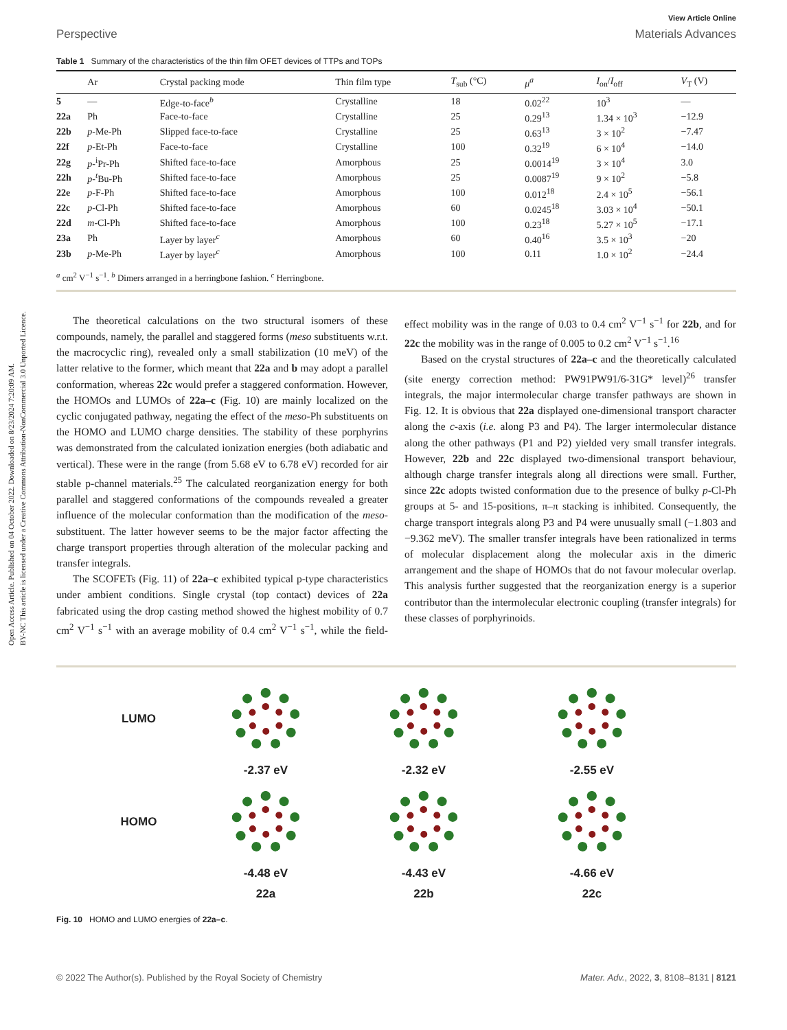Open Access Article. Published on 04 October 2022. Downloaded on 8/23/2024 7:20:09 AM.
BY-NC This article is licensed under a Creative Commons Attribution-NonCommercial 3.0 Unported Licence.
View Article Online
Perspective Materials Advances
Table 1 Summary of the characteristics of the thin film OFET devices of TTPs and TOPs
| | Ar | Crystal packing mode | Thin film type | T<sub>sub</sub> (°C) | μ<sup>a</sup> | I<sub>on</sub>/ I<sub>off</sub> | V<sub>T</sub> (V) |
| --- | --- | --- | --- | --- | --- | --- | --- |
| 5 | — | Edge-to-face<sup>b</sup> | Crystalline | 18 | 0.02<sup>22</sup> | 10<sup>3</sup> | — |
| 22a | Ph | Face-to-face | Crystalline | 25 | 0.29<sup>13</sup> | 1.34 × 10<sup>3</sup> | −12.9 |
| 22b | p -Me-Ph | Slipped face-to-face | Crystalline | 25 | 0.63<sup>13</sup> | 3 × 10<sup>2</sup> | −7.47 |
| 22f | p -Et-Ph | Face-to-face | Crystalline | 100 | 0.32<sup>19</sup> | 6 × 10<sup>4</sup> | −14.0 |
| 22g | p -<sup>i</sup>Pr-Ph | Shifted face-to-face | Amorphous | 25 | 0.0014<sup>19</sup> | 3 × 10<sup>4</sup> | 3.0 |
| 22h | p -<sup>t</sup>Bu-Ph | Shifted face-to-face | Amorphous | 25 | 0.0087<sup>19</sup> | 9 × 10<sup>2</sup> | −5.8 |
| 22e | p -F-Ph | Shifted face-to-face | Amorphous | 100 | 0.012<sup>18</sup> | 2.4 × 10<sup>5</sup> | −56.1 |
| 22c | p -Cl-Ph | Shifted face-to-face | Amorphous | 60 | 0.0245<sup>18</sup> | 3.03 × 10<sup>4</sup> | −50.1 |
| 22d | m -Cl-Ph | Shifted face-to-face | Amorphous | 100 | 0.23<sup>18</sup> | 5.27 × 10<sup>5</sup> | −17.1 |
| 23a | Ph | Layer by layer<sup>c</sup> | Amorphous | 60 | 0.40<sup>16</sup> | 3.5 × 10<sup>3</sup> | −20 |
| 23b | p -Me-Ph | Layer by layer<sup>c</sup> | Amorphous | 100 | 0.11 | 1.0 × 10<sup>2</sup> | −24.4 |
<sup>a</sup> cm<sup>2</sup> V<sup>−1</sup> s<sup>−1</sup>. <sup>b</sup> Dimers arranged in a herringbone fashion. <sup>c</sup> Herringbone.
The theoretical calculations on the two structural isomers of these compounds, namely, the parallel and staggered forms (meso substituents w.r.t. the macrocyclic ring), revealed only a small stabilization (10 meV) of the latter relative to the former, which meant that 22a and b may adopt a parallel conformation, whereas 22c would prefer a staggered conformation. However, the HOMOs and LUMOs of 22a–c (Fig. 10) are mainly localized on the cyclic conjugated pathway, negating the effect of the meso-Ph substituents on the HOMO and LUMO charge densities. The stability of these porphyrins was demonstrated from the calculated ionization energies (both adiabatic and vertical). These were in the range (from 5.68 eV to 6.78 eV) recorded for air stable p-channel materials.<sup>25</sup> The calculated reorganization energy for both parallel and staggered conformations of the compounds revealed a greater influence of the molecular conformation than the modification of the meso-substituent. The latter however seems to be the major factor affecting the charge transport properties through alteration of the molecular packing and transfer integrals.
The SCOFETs (Fig. 11) of 22a–c exhibited typical p-type characteristics under ambient conditions. Single crystal (top contact) devices of 22a fabricated using the drop casting method showed the highest mobility of 0.7 cm<sup>2</sup> V<sup>−1</sup> s<sup>−1</sup> with an average mobility of 0.4 cm<sup>2</sup> V<sup>−1</sup> s<sup>−1</sup>, while the field-effect mobility was in the range of 0.03 to 0.4 cm<sup>2</sup> V<sup>−1</sup> s<sup>−1</sup> for 22b, and for 22c the mobility was in the range of 0.005 to 0.2 cm<sup>2</sup> V<sup>−1</sup> s<sup>−1</sup>.<sup>16</sup>
Based on the crystal structures of 22a–c and the theoretically calculated (site energy correction method: PW91PW91/6-31G* level)<sup>26</sup> transfer integrals, the major intermolecular charge transfer pathways are shown in Fig. 12. It is obvious that 22a displayed one-dimensional transport character along the c-axis (i.e. along P3 and P4). The larger intermolecular distance along the other pathways (P1 and P2) yielded very small transfer integrals. However, 22b and 22c displayed two-dimensional transport behaviour, although charge transfer integrals along all directions were small. Further, since 22c adopts twisted conformation due to the presence of bulky p-Cl-Ph groups at 5- and 15-positions, π–π stacking is inhibited. Consequently, the charge transport integrals along P3 and P4 were unusually small (−1.803 and −9.362 meV). The smaller transfer integrals have been rationalized in terms of molecular displacement along the molecular axis in the dimeric arrangement and the shape of HOMOs that do not favour molecular overlap. This analysis further suggested that the reorganization energy is a superior contributor than the intermolecular electronic coupling (transfer integrals) for these classes of porphyrinoids.
LUMO
-2.37 eV
-2.32 eV
-2.55 eV
HOMO
-4.48 eV
-4.43 eV
-4.66 eV
22a
22b
22c
Fig. 10 HOMO and LUMO energies of 22a–c.
© 2022 The Author(s). Published by the Royal Society of Chemistry Mater. Adv., 2022, 3, 8108–8131 | 8121